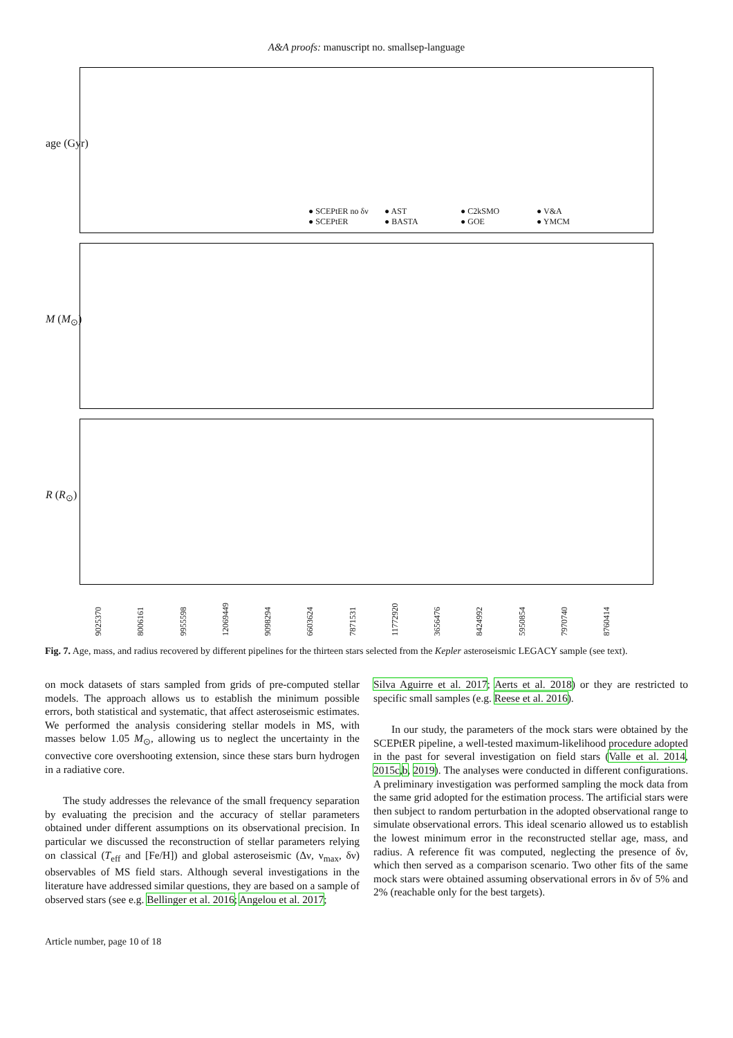A&A proofs: manuscript no. smallsep-language
age (Gyr)
● SCEPtER no δν ● AST ● C2kSMO ● V&A ● SCEPtER ● BASTA ● GOE ● YMCM
M (M<sub>⊙</sub>)
R (R<sub>⊙</sub>)
9025370 8006161 9955598 12069449 9098294 6603624 7871531 11772920 3656476 8424992 5950854 7970740 8760414
Fig. 7. Age, mass, and radius recovered by different pipelines for the thirteen stars selected from the Kepler asteroseismic LEGACY sample (see text).
on mock datasets of stars sampled from grids of pre-computed stellar models. The approach allows us to establish the minimum possible errors, both statistical and systematic, that affect asteroseismic estimates. We performed the analysis considering stellar models in MS, with masses below 1.05 M<sub>⊙</sub>, allowing us to neglect the uncertainty in the convective core overshooting extension, since these stars burn hydrogen in a radiative core.
The study addresses the relevance of the small frequency separation by evaluating the precision and the accuracy of stellar parameters obtained under different assumptions on its observational precision. In particular we discussed the reconstruction of stellar parameters relying on classical (T<sub>eff</sub> and [Fe/H]) and global asteroseismic (Δν, ν<sub>max</sub>, δν) observables of MS field stars. Although several investigations in the literature have addressed similar questions, they are based on a sample of observed stars (see e.g. Bellinger et al. 2016; Angelou et al. 2017;
Silva Aguirre et al. 2017; Aerts et al. 2018) or they are restricted to specific small samples (e.g. Reese et al. 2016).
In our study, the parameters of the mock stars were obtained by the SCEPtER pipeline, a well-tested maximum-likelihood procedure adopted in the past for several investigation on field stars (Valle et al. 2014, 2015c,b, 2019). The analyses were conducted in different configurations. A preliminary investigation was performed sampling the mock data from the same grid adopted for the estimation process. The artificial stars were then subject to random perturbation in the adopted observational range to simulate observational errors. This ideal scenario allowed us to establish the lowest minimum error in the reconstructed stellar age, mass, and radius. A reference fit was computed, neglecting the presence of δν, which then served as a comparison scenario. Two other fits of the same mock stars were obtained assuming observational errors in δν of 5% and 2% (reachable only for the best targets).
Article number, page 10 of 18